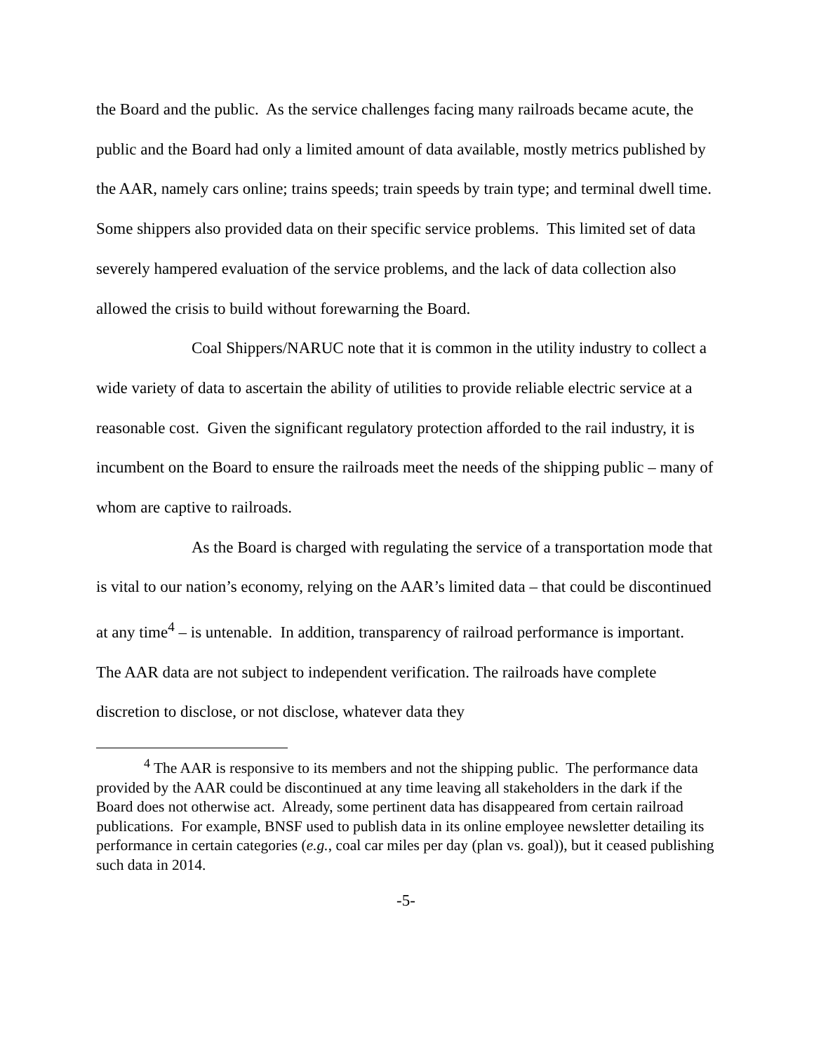the Board and the public. As the service challenges facing many railroads became acute, the public and the Board had only a limited amount of data available, mostly metrics published by the AAR, namely cars online; trains speeds; train speeds by train type; and terminal dwell time. Some shippers also provided data on their specific service problems. This limited set of data severely hampered evaluation of the service problems, and the lack of data collection also allowed the crisis to build without forewarning the Board.
Coal Shippers/NARUC note that it is common in the utility industry to collect a wide variety of data to ascertain the ability of utilities to provide reliable electric service at a reasonable cost. Given the significant regulatory protection afforded to the rail industry, it is incumbent on the Board to ensure the railroads meet the needs of the shipping public – many of whom are captive to railroads.
As the Board is charged with regulating the service of a transportation mode that is vital to our nation’s economy, relying on the AAR’s limited data – that could be discontinued at any time<sup>4</sup> – is untenable. In addition, transparency of railroad performance is important. The AAR data are not subject to independent verification. The railroads have complete discretion to disclose, or not disclose, whatever data they
<sup>4</sup> The AAR is responsive to its members and not the shipping public. The performance data provided by the AAR could be discontinued at any time leaving all stakeholders in the dark if the Board does not otherwise act. Already, some pertinent data has disappeared from certain railroad publications. For example, BNSF used to publish data in its online employee newsletter detailing its performance in certain categories (e.g., coal car miles per day (plan vs. goal)), but it ceased publishing such data in 2014.
-5-